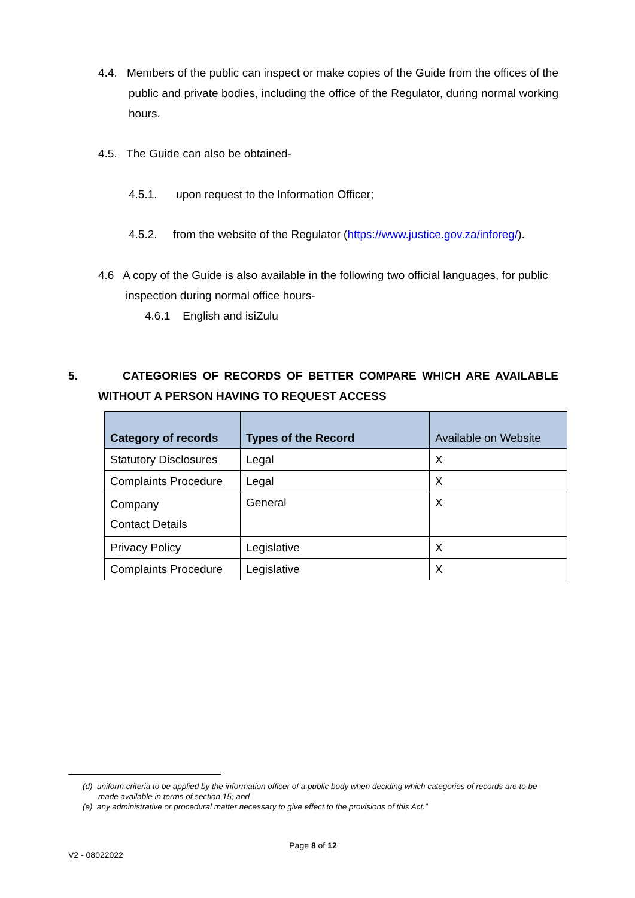4.4. Members of the public can inspect or make copies of the Guide from the offices of the public and private bodies, including the office of the Regulator, during normal working hours.
4.5. The Guide can also be obtained-
4.5.1. upon request to the Information Officer;
4.5.2. from the website of the Regulator (https://www.justice.gov.za/inforeg/).
4.6 A copy of the Guide is also available in the following two official languages, for public inspection during normal office hours-
4.6.1 English and isiZulu
5. CATEGORIES OF RECORDS OF BETTER COMPARE WHICH ARE AVAILABLE WITHOUT A PERSON HAVING TO REQUEST ACCESS
| Category of records | Types of the Record | Available on Website |
| --- | --- | --- |
| Statutory Disclosures | Legal | X |
| Complaints Procedure | Legal | X |
| Company Contact Details | General | X |
| Privacy Policy | Legislative | X |
| Complaints Procedure | Legislative | X |
(d) uniform criteria to be applied by the information officer of a public body when deciding which categories of records are to be made available in terms of section 15; and
(e) any administrative or procedural matter necessary to give effect to the provisions of this Act.”
Page 8 of 12
V2 - 08022022